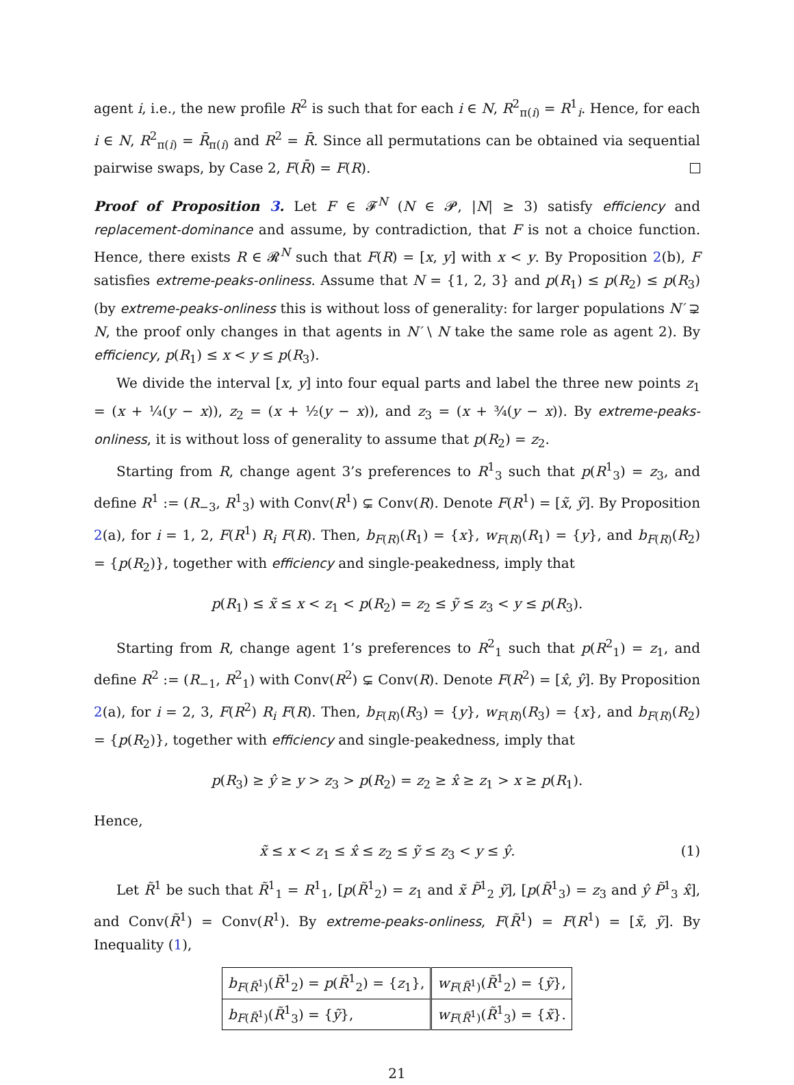agent i, i.e., the new profile R<sup>2</sup> is such that for each i ∈ N, R<sup>2</sup><sub>π(i)</sub> = R<sup>1</sup><sub>i</sub>. Hence, for each i ∈ N, R<sup>2</sup><sub>π(i)</sub> = R̄<sub>π(i)</sub> and R<sup>2</sup> = R̄. Since all permutations can be obtained via sequential pairwise swaps, by Case 2, F(R̄) = F(R).
Proof of Proposition 3. Let F ∈ 𝓕<sup>N</sup> (N ∈ 𝓟, |N| ≥ 3) satisfy efficiency and replacement-dominance and assume, by contradiction, that F is not a choice function. Hence, there exists R ∈ 𝓡<sup>N</sup> such that F(R) = [x, y] with x < y. By Proposition 2(b), F satisfies extreme-peaks-onliness. Assume that N = {1, 2, 3} and p(R<sub>1</sub>) ≤ p(R<sub>2</sub>) ≤ p(R<sub>3</sub>) (by extreme-peaks-onliness this is without loss of generality: for larger populations N′ ⊋ N, the proof only changes in that agents in N′ \ N take the same role as agent 2). By efficiency, p(R<sub>1</sub>) ≤ x < y ≤ p(R<sub>3</sub>).
We divide the interval [x, y] into four equal parts and label the three new points z<sub>1</sub> = (x + ¼(y − x)), z<sub>2</sub> = (x + ½(y − x)), and z<sub>3</sub> = (x + ¾(y − x)). By extreme-peaks-onliness, it is without loss of generality to assume that p(R<sub>2</sub>) = z<sub>2</sub>.
Starting from R, change agent 3’s preferences to R<sup>1</sup><sub>3</sub> such that p(R<sup>1</sup><sub>3</sub>) = z<sub>3</sub>, and define R<sup>1</sup> := (R<sub>−3</sub>, R<sup>1</sup><sub>3</sub>) with Conv(R<sup>1</sup>) ⊊ Conv(R). Denote F(R<sup>1</sup>) = [x̃, ỹ]. By Proposition 2(a), for i = 1, 2, F(R<sup>1</sup>) R<sub>i</sub> F(R). Then, b<sub>F(R)</sub>(R<sub>1</sub>) = {x}, w<sub>F(R)</sub>(R<sub>1</sub>) = {y}, and b<sub>F(R)</sub>(R<sub>2</sub>) = {p(R<sub>2</sub>)}, together with efficiency and single-peakedness, imply that
p(R<sub>1</sub>) ≤ x̃ ≤ x < z<sub>1</sub> < p(R<sub>2</sub>) = z<sub>2</sub> ≤ ỹ ≤ z<sub>3</sub> < y ≤ p(R<sub>3</sub>).
Starting from R, change agent 1’s preferences to R<sup>2</sup><sub>1</sub> such that p(R<sup>2</sup><sub>1</sub>) = z<sub>1</sub>, and define R<sup>2</sup> := (R<sub>−1</sub>, R<sup>2</sup><sub>1</sub>) with Conv(R<sup>2</sup>) ⊊ Conv(R). Denote F(R<sup>2</sup>) = [x̂, ŷ]. By Proposition 2(a), for i = 2, 3, F(R<sup>2</sup>) R<sub>i</sub> F(R). Then, b<sub>F(R)</sub>(R<sub>3</sub>) = {y}, w<sub>F(R)</sub>(R<sub>3</sub>) = {x}, and b<sub>F(R)</sub>(R<sub>2</sub>) = {p(R<sub>2</sub>)}, together with efficiency and single-peakedness, imply that
p(R<sub>3</sub>) ≥ ŷ ≥ y > z<sub>3</sub> > p(R<sub>2</sub>) = z<sub>2</sub> ≥ x̂ ≥ z<sub>1</sub> > x ≥ p(R<sub>1</sub>).
Hence,
x̃ ≤ x < z<sub>1</sub> ≤ x̂ ≤ z<sub>2</sub> ≤ ỹ ≤ z<sub>3</sub> < y ≤ ŷ. (1)
Let R̃<sup>1</sup> be such that R̃<sup>1</sup><sub>1</sub> = R<sup>1</sup><sub>1</sub>, [p(R̃<sup>1</sup><sub>2</sub>) = z<sub>1</sub> and x̃ P̃<sup>1</sup><sub>2</sub> ỹ], [p(R̃<sup>1</sup><sub>3</sub>) = z<sub>3</sub> and ŷ P̃<sup>1</sup><sub>3</sub> x̂], and Conv(R̃<sup>1</sup>) = Conv(R<sup>1</sup>). By extreme-peaks-onliness, F(R̃<sup>1</sup>) = F(R<sup>1</sup>) = [x̃, ỹ]. By Inequality (1),
| b<sub>F(R̃<sup>1</sup>)</sub>( R̃<sup>1</sup><sub>2</sub>) = p ( R̃<sup>1</sup><sub>2</sub>) = { z<sub>1</sub>}, | w<sub>F(R̃<sup>1</sup>)</sub>( R̃<sup>1</sup><sub>2</sub>) = { ỹ }, |
| b<sub>F(R̃<sup>1</sup>)</sub>( R̃<sup>1</sup><sub>3</sub>) = { ỹ }, | w<sub>F(R̃<sup>1</sup>)</sub>( R̃<sup>1</sup><sub>3</sub>) = { x̃ }. |
21